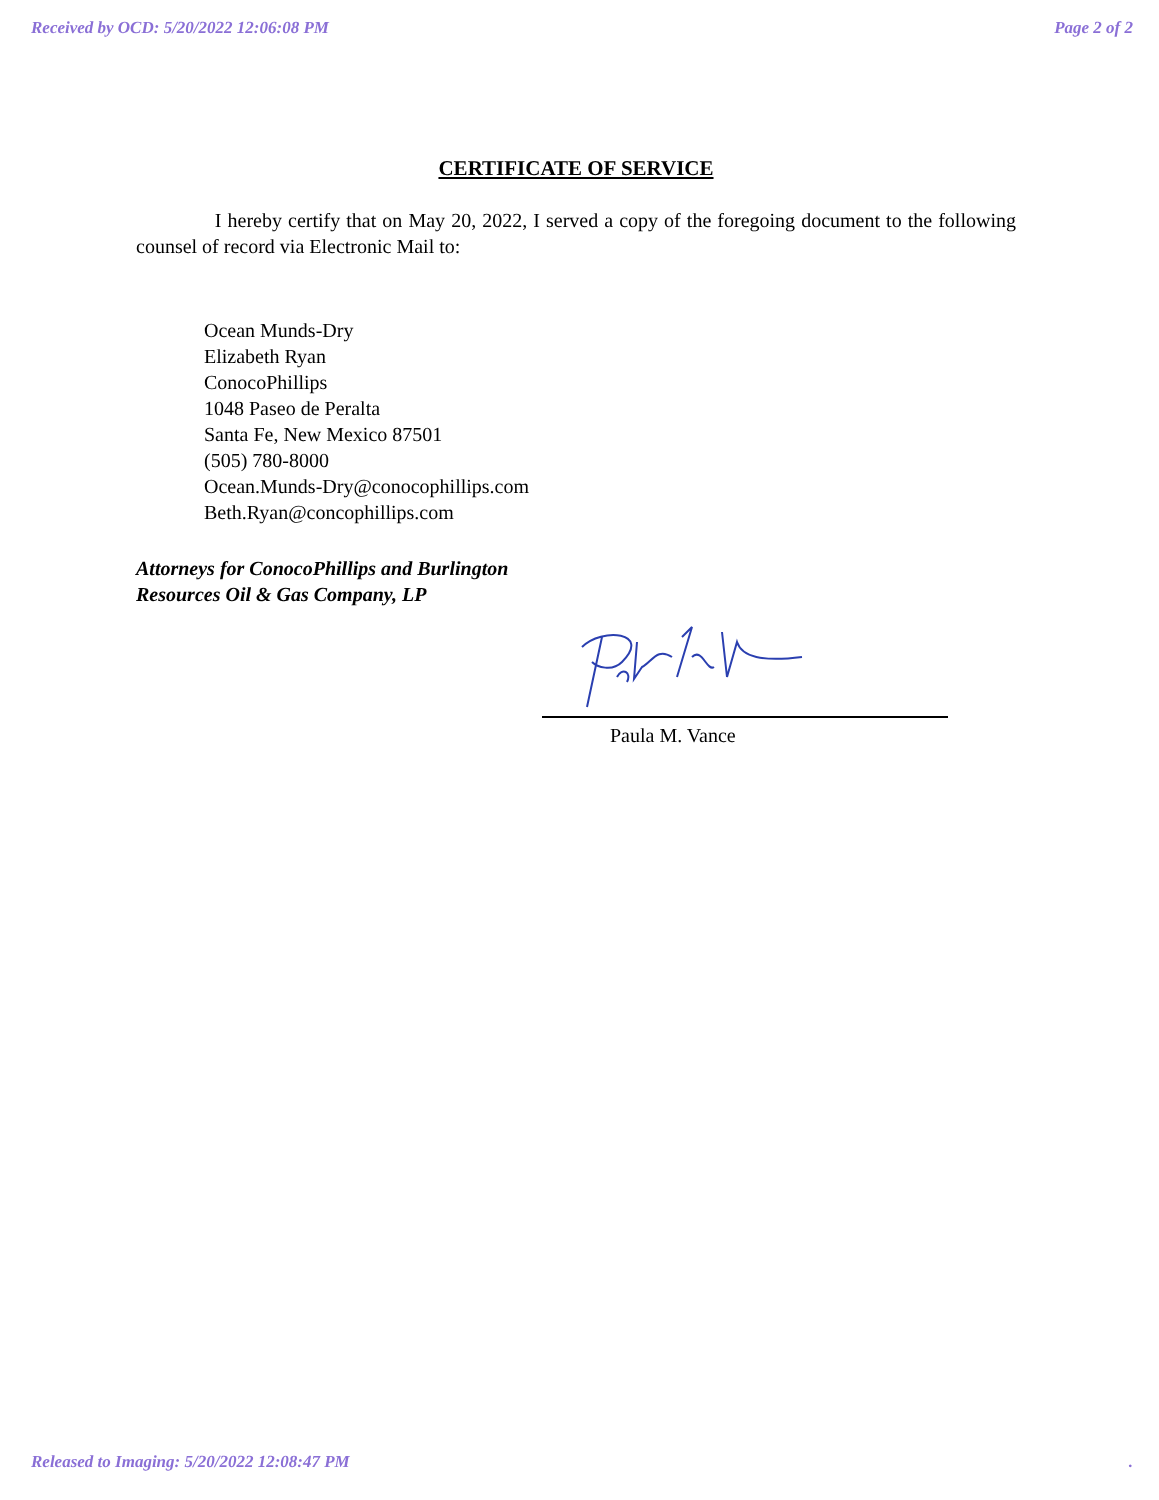Received by OCD: 5/20/2022 12:06:08 PM Page 2 of 2
CERTIFICATE OF SERVICE
I hereby certify that on May 20, 2022, I served a copy of the foregoing document to the following counsel of record via Electronic Mail to:
Ocean Munds-Dry
Elizabeth Ryan
ConocoPhillips
1048 Paseo de Peralta
Santa Fe, New Mexico 87501
(505) 780-8000
Ocean.Munds-Dry@conocophillips.com
Beth.Ryan@concophillips.com
Attorneys for ConocoPhillips and Burlington
Resources Oil & Gas Company, LP
Paula M. Vance
Released to Imaging: 5/20/2022 12:08:47 PM.